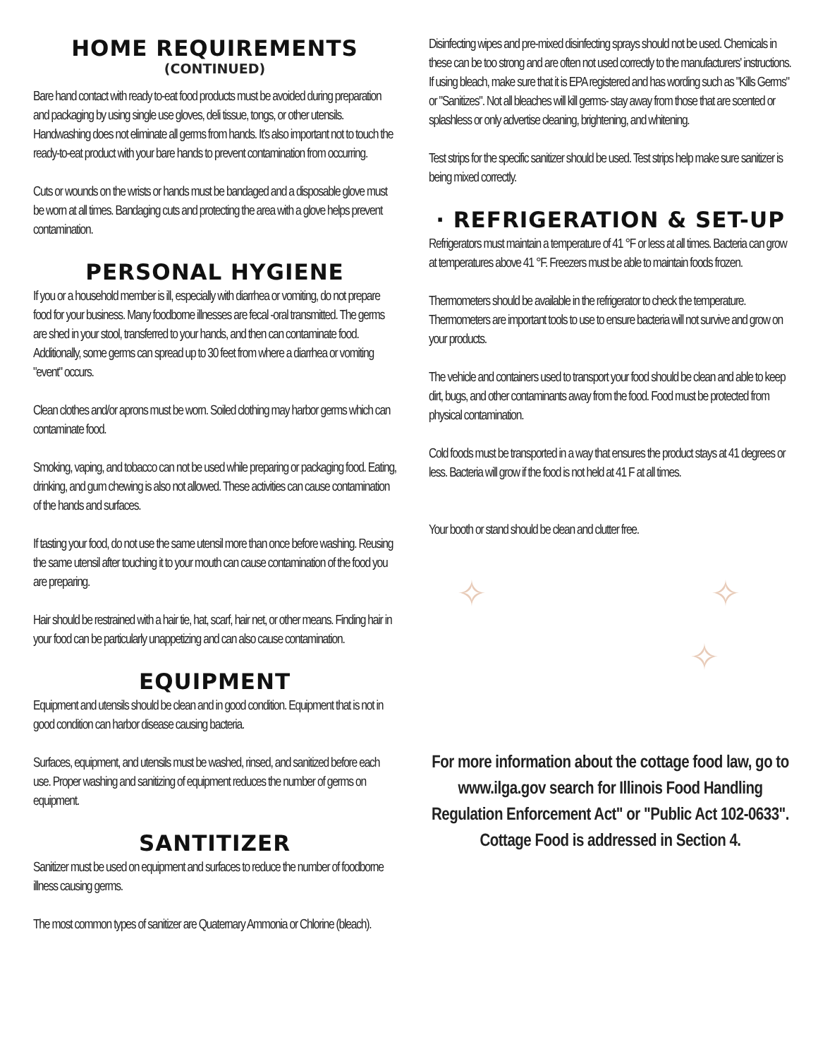HOME REQUIREMENTS
(CONTINUED)
Bare hand contact with ready to-eat food products must be avoided during preparation and packaging by using single use gloves, deli tissue, tongs, or other utensils. Handwashing does not eliminate all germs from hands. It's also important not to touch the ready-to-eat product with your bare hands to prevent contamination from occurring.
Cuts or wounds on the wrists or hands must be bandaged and a disposable glove must be worn at all times. Bandaging cuts and protecting the area with a glove helps prevent contamination.
PERSONAL HYGIENE
If you or a household member is ill, especially with diarrhea or vomiting, do not prepare food for your business. Many foodborne illnesses are fecal -oral transmitted. The germs are shed in your stool, transferred to your hands, and then can contaminate food. Additionally, some germs can spread up to 30 feet from where a diarrhea or vomiting "event" occurs.
Clean clothes and/or aprons must be worn. Soiled clothing may harbor germs which can contaminate food.
Smoking, vaping, and tobacco can not be used while preparing or packaging food. Eating, drinking, and gum chewing is also not allowed. These activities can cause contamination of the hands and surfaces.
If tasting your food, do not use the same utensil more than once before washing. Reusing the same utensil after touching it to your mouth can cause contamination of the food you are preparing.
Hair should be restrained with a hair tie, hat, scarf, hair net, or other means. Finding hair in your food can be particularly unappetizing and can also cause contamination.
EQUIPMENT
Equipment and utensils should be clean and in good condition. Equipment that is not in good condition can harbor disease causing bacteria.
Surfaces, equipment, and utensils must be washed, rinsed, and sanitized before each use. Proper washing and sanitizing of equipment reduces the number of germs on equipment.
SANTITIZER
Sanitizer must be used on equipment and surfaces to reduce the number of foodborne illness causing germs.
The most common types of sanitizer are Quaternary Ammonia or Chlorine (bleach).
Disinfecting wipes and pre-mixed disinfecting sprays should not be used. Chemicals in these can be too strong and are often not used correctly to the manufacturers' instructions. If using bleach, make sure that it is EPA registered and has wording such as "Kills Germs" or "Sanitizes". Not all bleaches will kill germs- stay away from those that are scented or splashless or only advertise cleaning, brightening, and whitening.
Test strips for the specific sanitizer should be used. Test strips help make sure sanitizer is being mixed correctly.
· REFRIGERATION & SET-UP
Refrigerators must maintain a temperature of 41 °F or less at all times. Bacteria can grow at temperatures above 41 °F. Freezers must be able to maintain foods frozen.
Thermometers should be available in the refrigerator to check the temperature. Thermometers are important tools to use to ensure bacteria will not survive and grow on your products.
The vehicle and containers used to transport your food should be clean and able to keep dirt, bugs, and other contaminants away from the food. Food must be protected from physical contamination.
Cold foods must be transported in a way that ensures the product stays at 41 degrees or less. Bacteria will grow if the food is not held at 41 F at all times.
Your booth or stand should be clean and clutter free.
✧ ✧
✧
For more information about the cottage food law, go to www.ilga.gov search for Illinois Food Handling Regulation Enforcement Act" or "Public Act 102-0633". Cottage Food is addressed in Section 4.